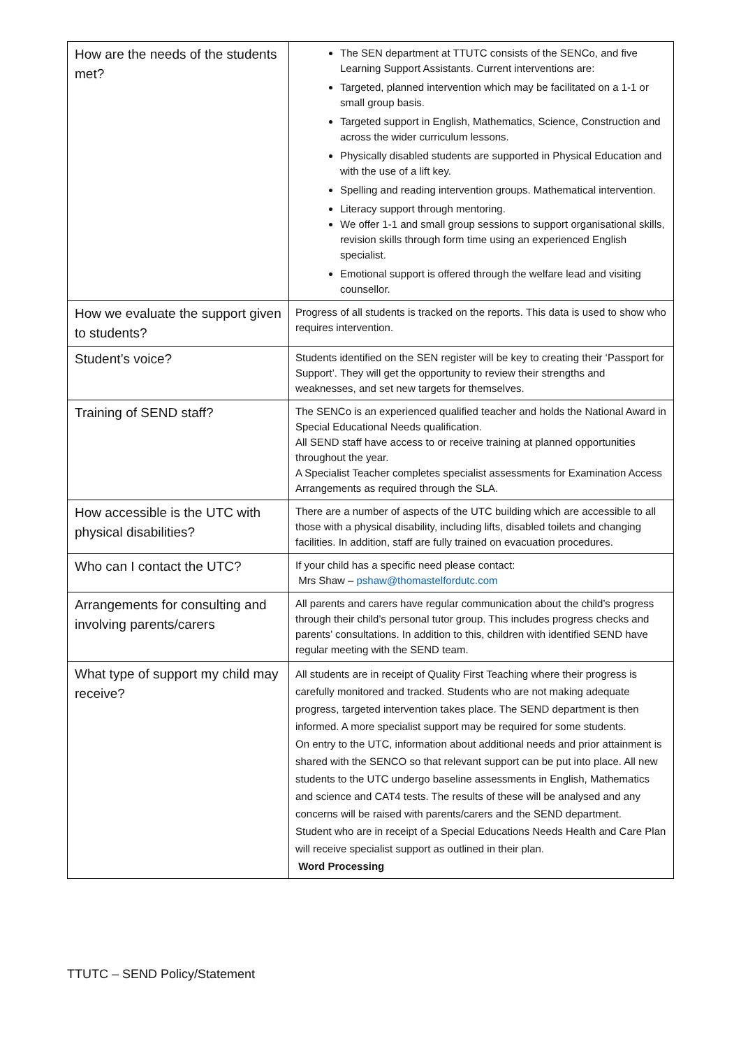| How are the needs of the students met? | The SEN department at TTUTC consists of the SENCo, and five Learning Support Assistants. Current interventions are: Targeted, planned intervention which may be facilitated on a 1-1 or small group basis. Targeted support in English, Mathematics, Science, Construction and across the wider curriculum lessons. Physically disabled students are supported in Physical Education and with the use of a lift key. Spelling and reading intervention groups. Mathematical intervention. Literacy support through mentoring. We offer 1-1 and small group sessions to support organisational skills, revision skills through form time using an experienced English specialist. Emotional support is offered through the welfare lead and visiting counsellor. |
| How we evaluate the support given to students? | Progress of all students is tracked on the reports. This data is used to show who requires intervention. |
| Student’s voice? | Students identified on the SEN register will be key to creating their ‘Passport for Support’. They will get the opportunity to review their strengths and weaknesses, and set new targets for themselves. |
| Training of SEND staff? | The SENCo is an experienced qualified teacher and holds the National Award in Special Educational Needs qualification. All SEND staff have access to or receive training at planned opportunities throughout the year. A Specialist Teacher completes specialist assessments for Examination Access Arrangements as required through the SLA. |
| How accessible is the UTC with physical disabilities? | There are a number of aspects of the UTC building which are accessible to all those with a physical disability, including lifts, disabled toilets and changing facilities. In addition, staff are fully trained on evacuation procedures. |
| Who can I contact the UTC? | If your child has a specific need please contact: Mrs Shaw – pshaw@thomastelfordutc.com |
| Arrangements for consulting and involving parents/carers | All parents and carers have regular communication about the child’s progress through their child’s personal tutor group. This includes progress checks and parents’ consultations. In addition to this, children with identified SEND have regular meeting with the SEND team. |
| What type of support my child may receive? | All students are in receipt of Quality First Teaching where their progress is carefully monitored and tracked. Students who are not making adequate progress, targeted intervention takes place. The SEND department is then informed. A more specialist support may be required for some students. On entry to the UTC, information about additional needs and prior attainment is shared with the SENCO so that relevant support can be put into place. All new students to the UTC undergo baseline assessments in English, Mathematics and science and CAT4 tests. The results of these will be analysed and any concerns will be raised with parents/carers and the SEND department. Student who are in receipt of a Special Educations Needs Health and Care Plan will receive specialist support as outlined in their plan. Word Processing |
TTUTC – SEND Policy/Statement